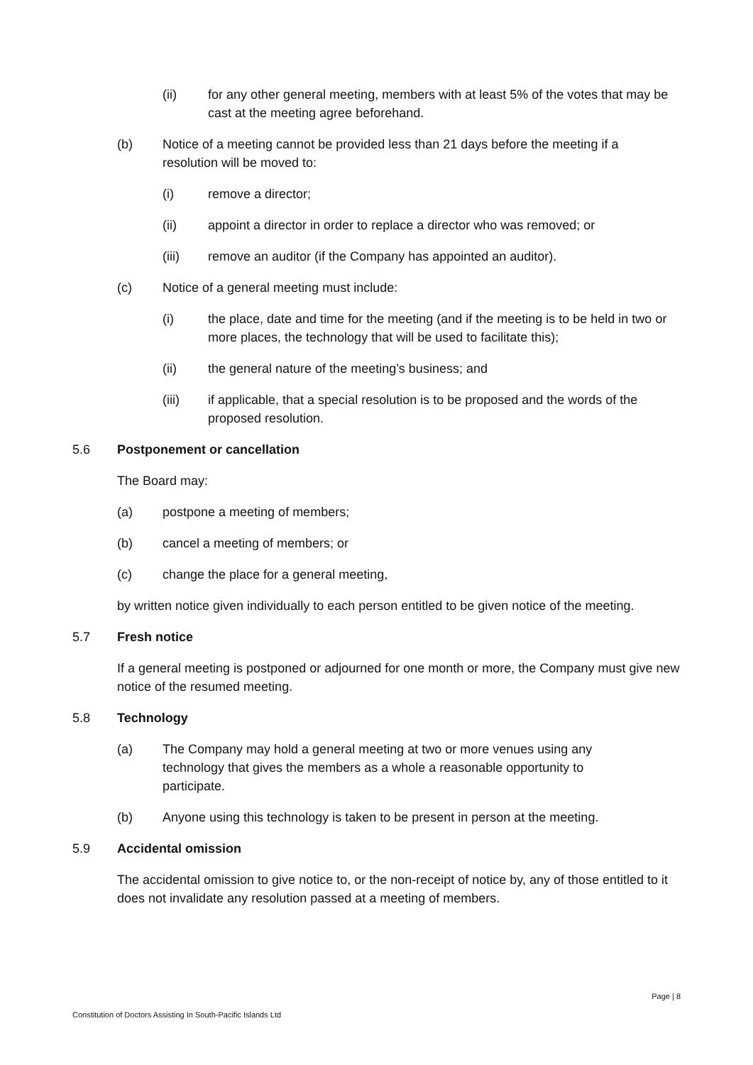(ii) for any other general meeting, members with at least 5% of the votes that may be cast at the meeting agree beforehand.
(b) Notice of a meeting cannot be provided less than 21 days before the meeting if a resolution will be moved to:
(i) remove a director;
(ii) appoint a director in order to replace a director who was removed; or
(iii) remove an auditor (if the Company has appointed an auditor).
(c) Notice of a general meeting must include:
(i) the place, date and time for the meeting (and if the meeting is to be held in two or more places, the technology that will be used to facilitate this);
(ii) the general nature of the meeting’s business; and
(iii) if applicable, that a special resolution is to be proposed and the words of the proposed resolution.
5.6 Postponement or cancellation
The Board may:
(a) postpone a meeting of members;
(b) cancel a meeting of members; or
(c) change the place for a general meeting,
by written notice given individually to each person entitled to be given notice of the meeting.
5.7 Fresh notice
If a general meeting is postponed or adjourned for one month or more, the Company must give new notice of the resumed meeting.
5.8 Technology
(a) The Company may hold a general meeting at two or more venues using any technology that gives the members as a whole a reasonable opportunity to participate.
(b) Anyone using this technology is taken to be present in person at the meeting.
5.9 Accidental omission
The accidental omission to give notice to, or the non-receipt of notice by, any of those entitled to it does not invalidate any resolution passed at a meeting of members.
Page | 8
Constitution of Doctors Assisting In South-Pacific Islands Ltd